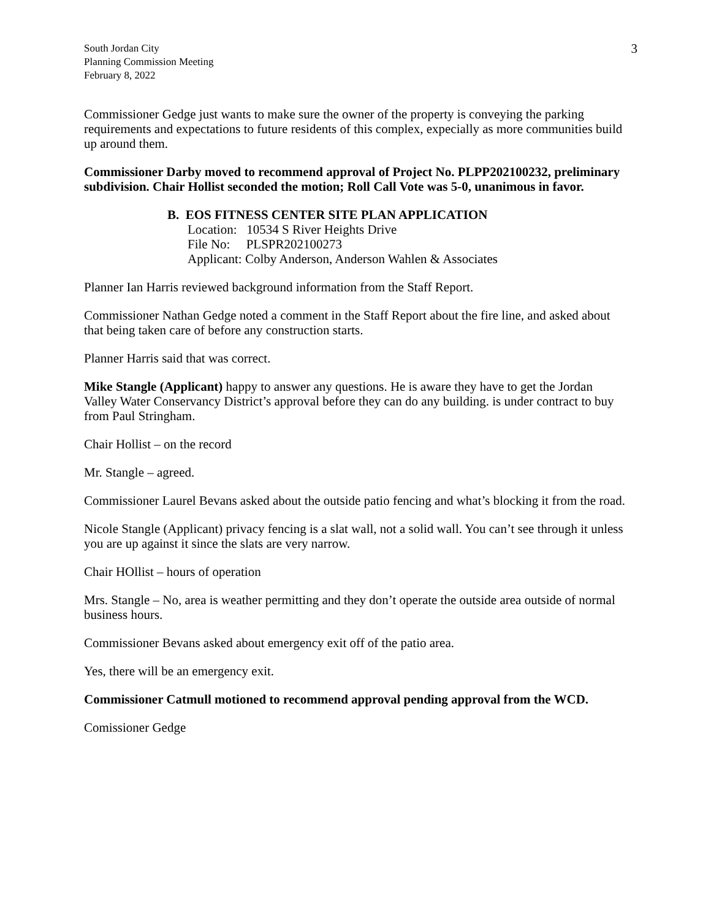South Jordan City
Planning Commission Meeting
February 8, 2022
3
Commissioner Gedge just wants to make sure the owner of the property is conveying the parking requirements and expectations to future residents of this complex, expecially as more communities build up around them.
Commissioner Darby moved to recommend approval of Project No. PLPP202100232, preliminary subdivision. Chair Hollist seconded the motion; Roll Call Vote was 5-0, unanimous in favor.
B. EOS FITNESS CENTER SITE PLAN APPLICATION
Location: 10534 S River Heights Drive
File No: PLSPR202100273
Applicant: Colby Anderson, Anderson Wahlen & Associates
Planner Ian Harris reviewed background information from the Staff Report.
Commissioner Nathan Gedge noted a comment in the Staff Report about the fire line, and asked about that being taken care of before any construction starts.
Planner Harris said that was correct.
Mike Stangle (Applicant) happy to answer any questions. He is aware they have to get the Jordan Valley Water Conservancy District’s approval before they can do any building. is under contract to buy from Paul Stringham.
Chair Hollist – on the record
Mr. Stangle – agreed.
Commissioner Laurel Bevans asked about the outside patio fencing and what’s blocking it from the road.
Nicole Stangle (Applicant) privacy fencing is a slat wall, not a solid wall. You can’t see through it unless you are up against it since the slats are very narrow.
Chair HOllist – hours of operation
Mrs. Stangle – No, area is weather permitting and they don’t operate the outside area outside of normal business hours.
Commissioner Bevans asked about emergency exit off of the patio area.
Yes, there will be an emergency exit.
Commissioner Catmull motioned to recommend approval pending approval from the WCD.
Comissioner Gedge